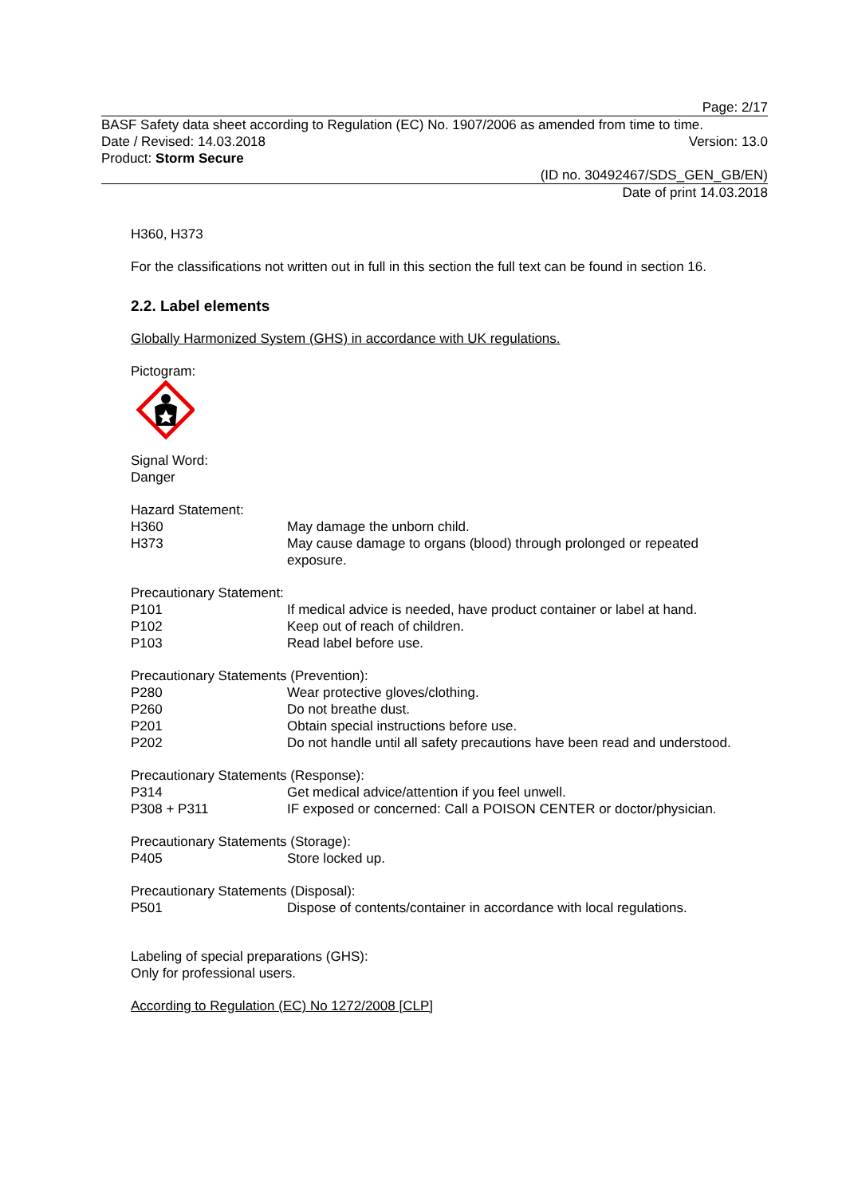Page: 2/17
BASF Safety data sheet according to Regulation (EC) No. 1907/2006 as amended from time to time.
Date / Revised: 14.03.2018 Version: 13.0
Product: Storm Secure
(ID no. 30492467/SDS_GEN_GB/EN)
Date of print 14.03.2018
H360, H373
For the classifications not written out in full in this section the full text can be found in section 16.
2.2. Label elements
Globally Harmonized System (GHS) in accordance with UK regulations.
Pictogram:
Signal Word:
Danger
Hazard Statement:
| H360 | May damage the unborn child. |
| H373 | May cause damage to organs (blood) through prolonged or repeated exposure. |
Precautionary Statement:
| P101 | If medical advice is needed, have product container or label at hand. |
| P102 | Keep out of reach of children. |
| P103 | Read label before use. |
Precautionary Statements (Prevention):
| P280 | Wear protective gloves/clothing. |
| P260 | Do not breathe dust. |
| P201 | Obtain special instructions before use. |
| P202 | Do not handle until all safety precautions have been read and understood. |
Precautionary Statements (Response):
| P314 | Get medical advice/attention if you feel unwell. |
| P308 + P311 | IF exposed or concerned: Call a POISON CENTER or doctor/physician. |
Precautionary Statements (Storage):
| P405 | Store locked up. |
Precautionary Statements (Disposal):
| P501 | Dispose of contents/container in accordance with local regulations. |
Labeling of special preparations (GHS):
Only for professional users.
According to Regulation (EC) No 1272/2008 [CLP]